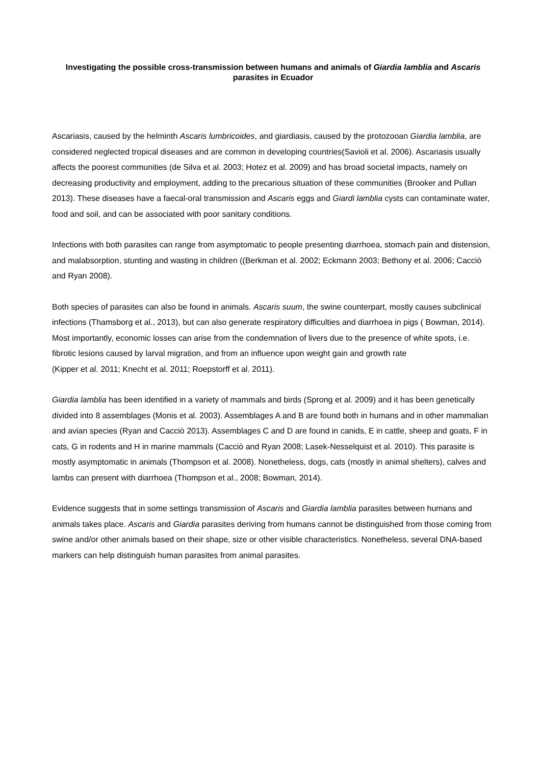Investigating the possible cross-transmission between humans and animals of Giardia lamblia and Ascaris parasites in Ecuador
Ascariasis, caused by the helminth Ascaris lumbricoides, and giardiasis, caused by the protozooan Giardia lamblia, are considered neglected tropical diseases and are common in developing countries(Savioli et al. 2006). Ascariasis usually affects the poorest communities (de Silva et al. 2003; Hotez et al. 2009) and has broad societal impacts, namely on decreasing productivity and employment, adding to the precarious situation of these communities (Brooker and Pullan 2013). These diseases have a faecal-oral transmission and Ascaris eggs and Giardi lamblia cysts can contaminate water, food and soil, and can be associated with poor sanitary conditions.
Infections with both parasites can range from asymptomatic to people presenting diarrhoea, stomach pain and distension, and malabsorption, stunting and wasting in children ((Berkman et al. 2002; Eckmann 2003; Bethony et al. 2006; Cacciò and Ryan 2008).
Both species of parasites can also be found in animals. Ascaris suum, the swine counterpart, mostly causes subclinical infections (Thamsborg et al., 2013), but can also generate respiratory difficulties and diarrhoea in pigs ( Bowman, 2014). Most importantly, economic losses can arise from the condemnation of livers due to the presence of white spots, i.e. fibrotic lesions caused by larval migration, and from an influence upon weight gain and growth rate
(Kipper et al. 2011; Knecht et al. 2011; Roepstorff et al. 2011).
Giardia lamblia has been identified in a variety of mammals and birds (Sprong et al. 2009) and it has been genetically divided into 8 assemblages (Monis et al. 2003). Assemblages A and B are found both in humans and in other mammalian and avian species (Ryan and Cacciò 2013). Assemblages C and D are found in canids, E in cattle, sheep and goats, F in cats, G in rodents and H in marine mammals (Cacciò and Ryan 2008; Lasek-Nesselquist et al. 2010). This parasite is mostly asymptomatic in animals (Thompson et al. 2008). Nonetheless, dogs, cats (mostly in animal shelters), calves and lambs can present with diarrhoea (Thompson et al., 2008; Bowman, 2014).
Evidence suggests that in some settings transmission of Ascaris and Giardia lamblia parasites between humans and animals takes place. Ascaris and Giardia parasites deriving from humans cannot be distinguished from those coming from swine and/or other animals based on their shape, size or other visible characteristics. Nonetheless, several DNA-based markers can help distinguish human parasites from animal parasites.